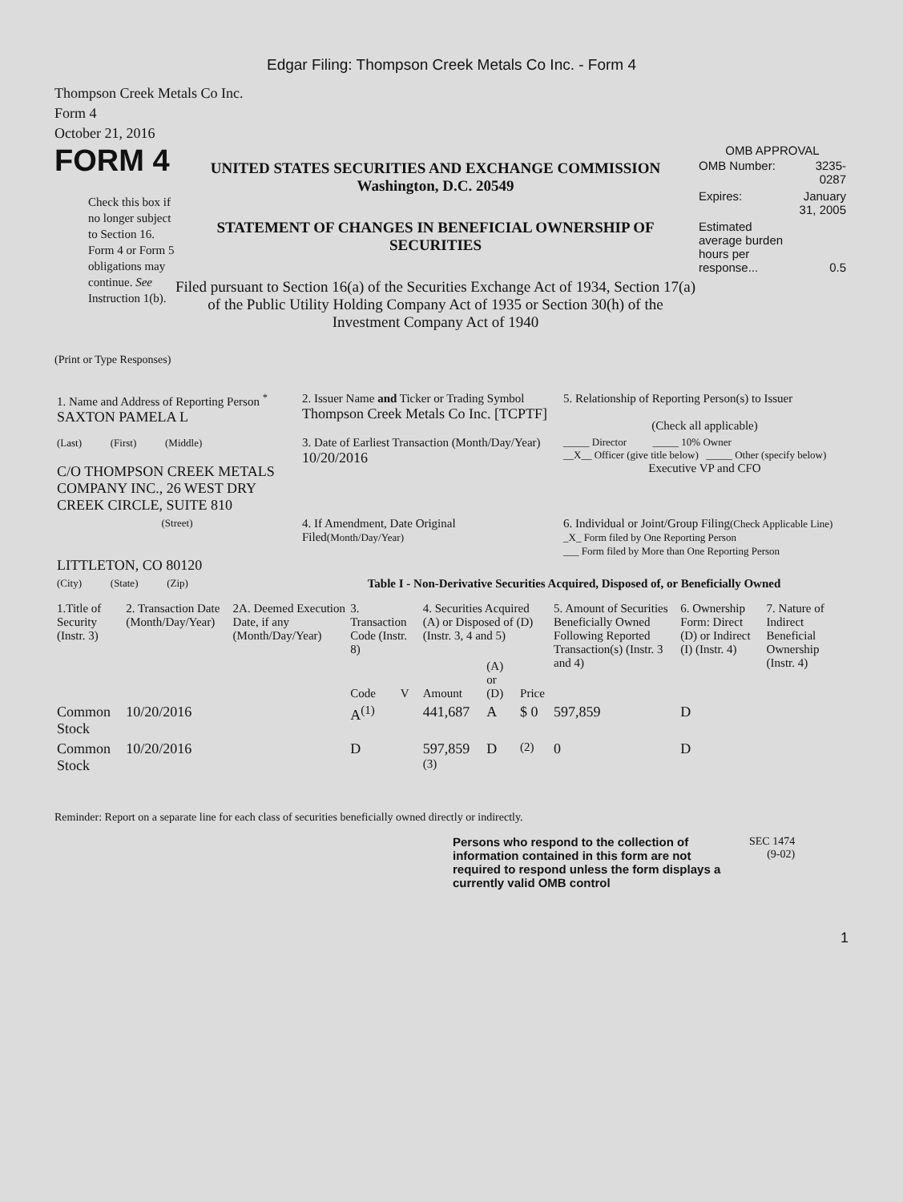Edgar Filing: Thompson Creek Metals Co Inc. - Form 4
Thompson Creek Metals Co Inc.
Form 4
October 21, 2016
FORM 4
Check this box if no longer subject to Section 16. Form 4 or Form 5 obligations may continue. See Instruction 1(b).
UNITED STATES SECURITIES AND EXCHANGE COMMISSION
Washington, D.C. 20549
STATEMENT OF CHANGES IN BENEFICIAL OWNERSHIP OF SECURITIES
Filed pursuant to Section 16(a) of the Securities Exchange Act of 1934, Section 17(a) of the Public Utility Holding Company Act of 1935 or Section 30(h) of the Investment Company Act of 1940
OMB APPROVAL
| OMB Number: | 3235-0287 |
| Expires: | January 31, 2005 |
| Estimated average burden hours per response... | 0.5 |
(Print or Type Responses)
| 1. Name and Address of Reporting Person <sup>*</sup> SAXTON PAMELA L | 2. Issuer Name and Ticker or Trading Symbol Thompson Creek Metals Co Inc. [TCPTF] | 5. Relationship of Reporting Person(s) to Issuer (Check all applicable) |
| (Last) (First) (Middle) C/O THOMPSON CREEK METALS COMPANY INC., 26 WEST DRY CREEK CIRCLE, SUITE 810 | 3. Date of Earliest Transaction (Month/Day/Year) 10/20/2016 | _____ Director _____ 10% Owner __X__ Officer (give title below) _____ Other (specify below) Executive VP and CFO |
| (Street) LITTLETON, CO 80120 | 4. If Amendment, Date Original Filed (Month/Day/Year) | 6. Individual or Joint/Group Filing (Check Applicable Line) _X_ Form filed by One Reporting Person ___ Form filed by More than One Reporting Person |
| (City) (State) (Zip) | Table I - Non-Derivative Securities Acquired, Disposed of, or Beneficially Owned | |
| 1.Title of Security (Instr. 3) | 2. Transaction Date (Month/Day/Year) | 2A. Deemed Execution Date, if any (Month/Day/Year) | 3. Transaction Code (Instr. 8) | | 4. Securities Acquired (A) or Disposed of (D) (Instr. 3, 4 and 5) | | | 5. Amount of Securities Beneficially Owned Following Reported Transaction(s) (Instr. 3 and 4) | 6. Ownership Form: Direct (D) or Indirect (I) (Instr. 4) | 7. Nature of Indirect Beneficial Ownership (Instr. 4) |
| --- | --- | --- | --- | --- | --- | --- | --- | --- | --- | --- |
| | | | Code | V | Amount | (A) or (D) | Price | | | |
| Common Stock | 10/20/2016 | | A<sup>(1)</sup> | | 441,687 | A | $ 0 | 597,859 | D | |
| Common Stock | 10/20/2016 | | D | | 597,859 <sup>(3)</sup> | D | <sup>(2)</sup> | 0 | D | |
Reminder: Report on a separate line for each class of securities beneficially owned directly or indirectly.
Persons who respond to the collection of information contained in this form are not required to respond unless the form displays a currently valid OMB control
SEC 1474
(9-02)
1